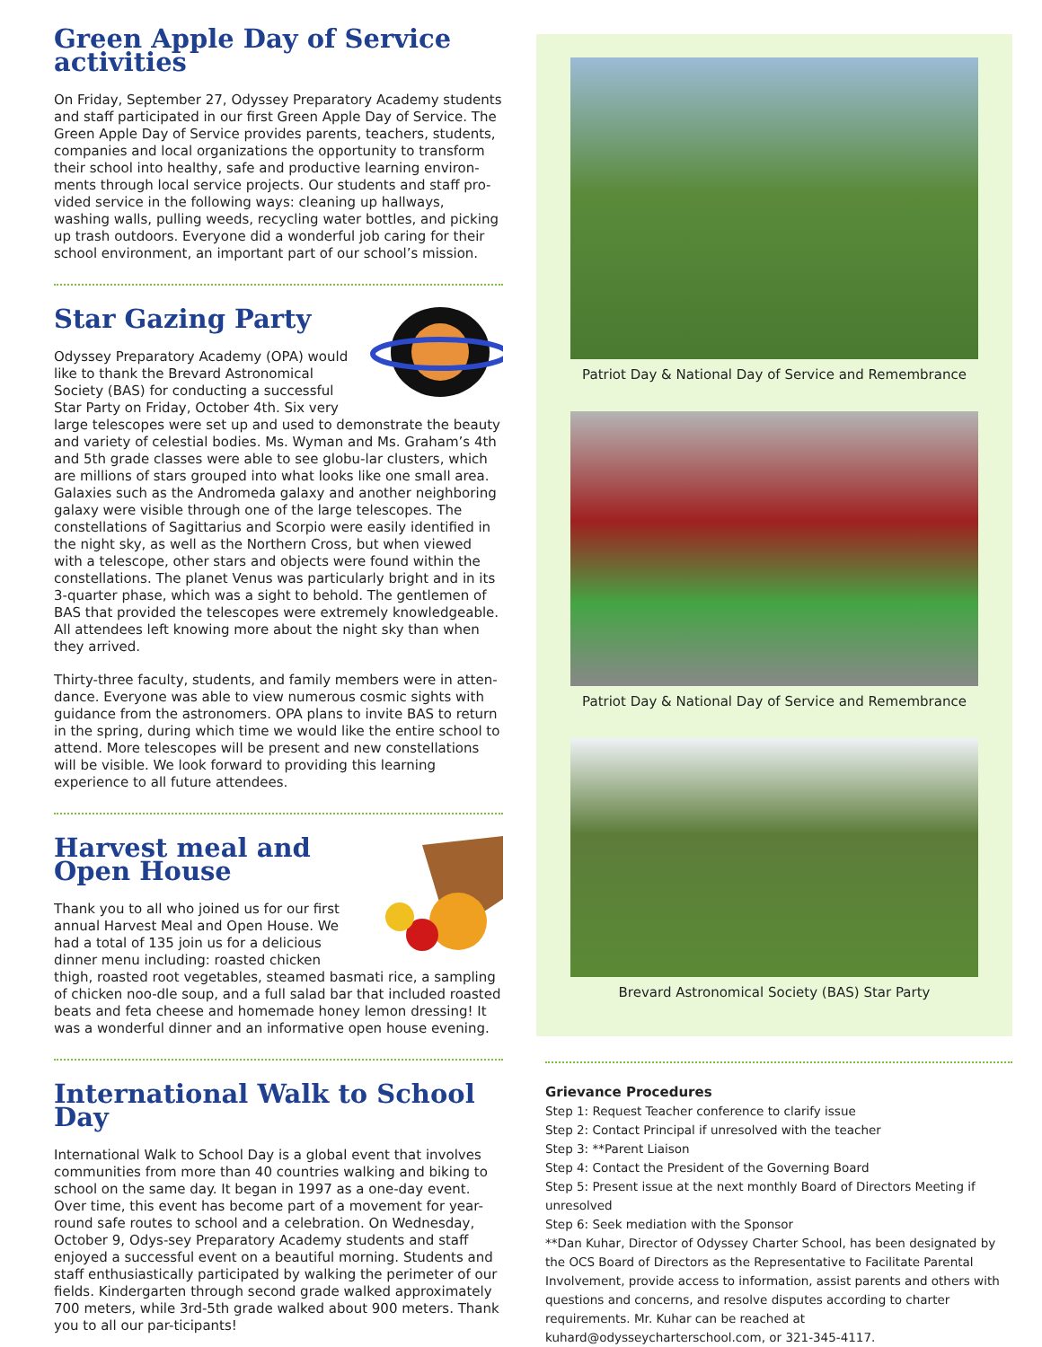Green Apple Day of Service activities
On Friday, September 27, Odyssey Preparatory Academy students and staff participated in our first Green Apple Day of Service. The Green Apple Day of Service provides parents, teachers, students, companies and local organizations the opportunity to transform their school into healthy, safe and productive learning environ-ments through local service projects. Our students and staff pro-vided service in the following ways: cleaning up hallways, washing walls, pulling weeds, recycling water bottles, and picking up trash outdoors. Everyone did a wonderful job caring for their school environment, an important part of our school’s mission.
Star Gazing Party
Odyssey Preparatory Academy (OPA) would like to thank the Brevard Astronomical Society (BAS) for conducting a successful Star Party on Friday, October 4th. Six very large telescopes were set up and used to demonstrate the beauty and variety of celestial bodies. Ms. Wyman and Ms. Graham’s 4th and 5th grade classes were able to see globu-lar clusters, which are millions of stars grouped into what looks like one small area. Galaxies such as the Andromeda galaxy and another neighboring galaxy were visible through one of the large telescopes. The constellations of Sagittarius and Scorpio were easily identified in the night sky, as well as the Northern Cross, but when viewed with a telescope, other stars and objects were found within the constellations. The planet Venus was particularly bright and in its 3-quarter phase, which was a sight to behold. The gentlemen of BAS that provided the telescopes were extremely knowledgeable. All attendees left knowing more about the night sky than when they arrived.
Thirty-three faculty, students, and family members were in atten-dance. Everyone was able to view numerous cosmic sights with guidance from the astronomers. OPA plans to invite BAS to return in the spring, during which time we would like the entire school to attend. More telescopes will be present and new constellations will be visible. We look forward to providing this learning experience to all future attendees.
Harvest meal and Open House
Thank you to all who joined us for our first annual Harvest Meal and Open House. We had a total of 135 join us for a delicious dinner menu including: roasted chicken thigh, roasted root vegetables, steamed basmati rice, a sampling of chicken noo-dle soup, and a full salad bar that included roasted beats and feta cheese and homemade honey lemon dressing! It was a wonderful dinner and an informative open house evening.
International Walk to School Day
International Walk to School Day is a global event that involves communities from more than 40 countries walking and biking to school on the same day. It began in 1997 as a one-day event. Over time, this event has become part of a movement for year-round safe routes to school and a celebration. On Wednesday, October 9, Odys-sey Preparatory Academy students and staff enjoyed a successful event on a beautiful morning. Students and staff enthusiastically participated by walking the perimeter of our fields. Kindergarten through second grade walked approximately 700 meters, while 3rd-5th grade walked about 900 meters. Thank you to all our par-ticipants!
Patriot Day & National Day of Service and Remembrance
Patriot Day & National Day of Service and Remembrance
Brevard Astronomical Society (BAS) Star Party
Grievance Procedures
Step 1: Request Teacher conference to clarify issue
Step 2: Contact Principal if unresolved with the teacher
Step 3: **Parent Liaison
Step 4: Contact the President of the Governing Board
Step 5: Present issue at the next monthly Board of Directors Meeting if unresolved
Step 6: Seek mediation with the Sponsor
**Dan Kuhar, Director of Odyssey Charter School, has been designated by the OCS Board of Directors as the Representative to Facilitate Parental Involvement, provide access to information, assist parents and others with questions and concerns, and resolve disputes according to charter requirements. Mr. Kuhar can be reached at kuhard@odysseycharterschool.com, or 321-345-4117.